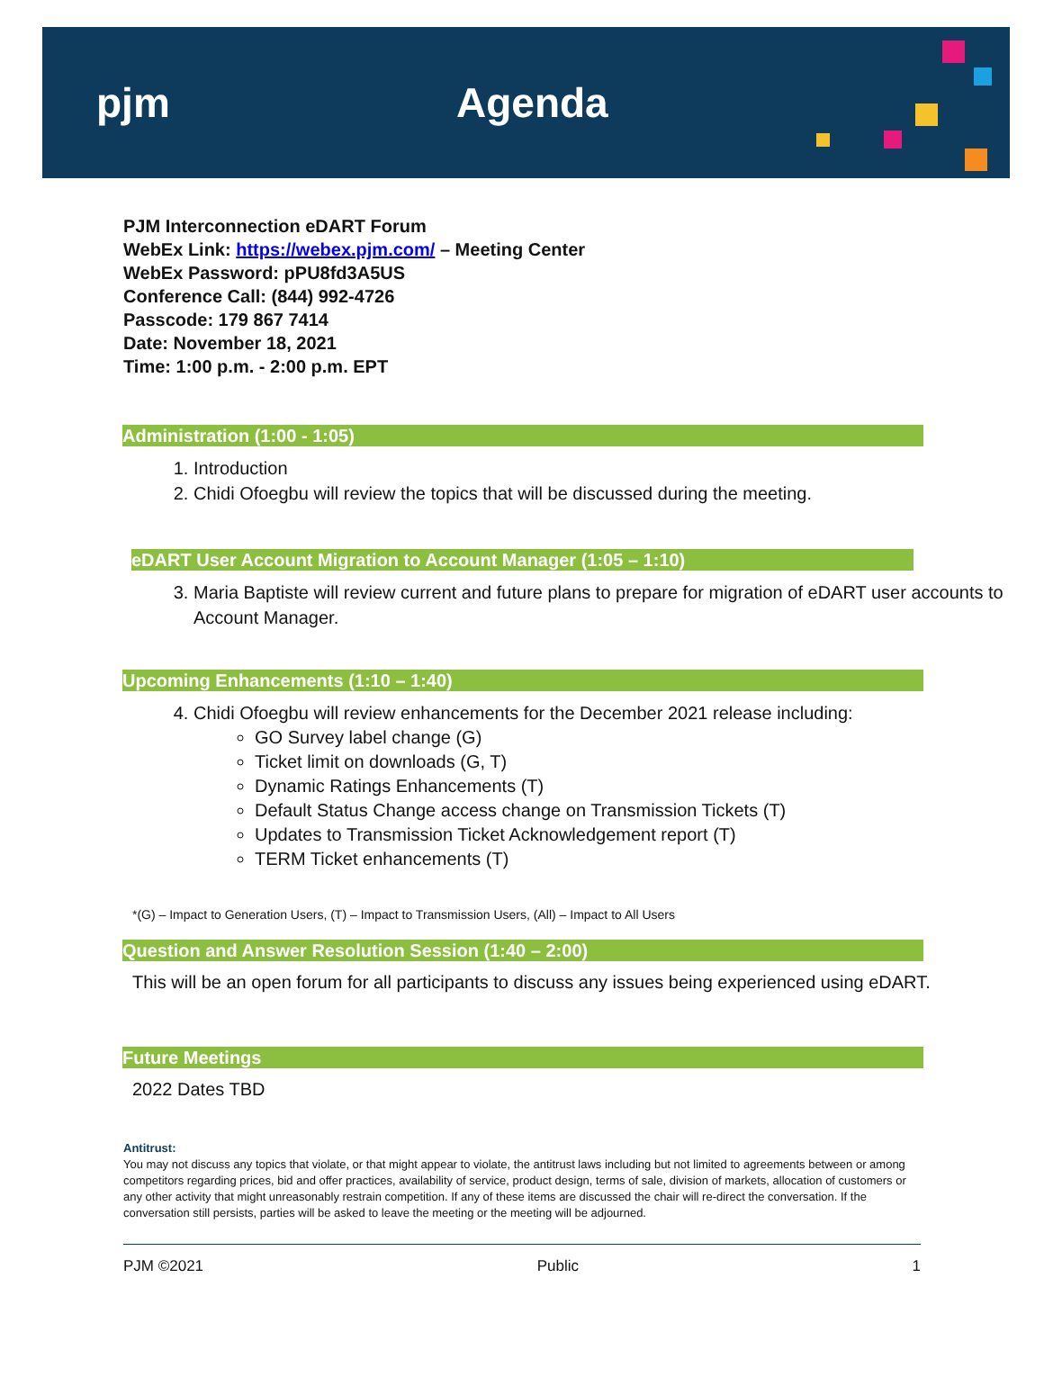pjm Agenda
PJM Interconnection eDART Forum
WebEx Link: https://webex.pjm.com/ – Meeting Center
WebEx Password: pPU8fd3A5US
Conference Call: (844) 992-4726
Passcode: 179 867 7414
Date: November 18, 2021
Time: 1:00 p.m. - 2:00 p.m. EPT
Administration (1:00 - 1:05)
1. Introduction
2. Chidi Ofoegbu will review the topics that will be discussed during the meeting.
eDART User Account Migration to Account Manager (1:05 – 1:10)
3. Maria Baptiste will review current and future plans to prepare for migration of eDART user accounts to Account Manager.
Upcoming Enhancements (1:10 – 1:40)
4. Chidi Ofoegbu will review enhancements for the December 2021 release including:
GO Survey label change (G)
Ticket limit on downloads (G, T)
Dynamic Ratings Enhancements (T)
Default Status Change access change on Transmission Tickets (T)
Updates to Transmission Ticket Acknowledgement report (T)
TERM Ticket enhancements (T)
*(G) – Impact to Generation Users, (T) – Impact to Transmission Users, (All) – Impact to All Users
Question and Answer Resolution Session (1:40 – 2:00)
This will be an open forum for all participants to discuss any issues being experienced using eDART.
Future Meetings
2022 Dates TBD
Antitrust:
You may not discuss any topics that violate, or that might appear to violate, the antitrust laws including but not limited to agreements between or among competitors regarding prices, bid and offer practices, availability of service, product design, terms of sale, division of markets, allocation of customers or any other activity that might unreasonably restrain competition. If any of these items are discussed the chair will re-direct the conversation. If the conversation still persists, parties will be asked to leave the meeting or the meeting will be adjourned.
PJM ©2021 Public 1